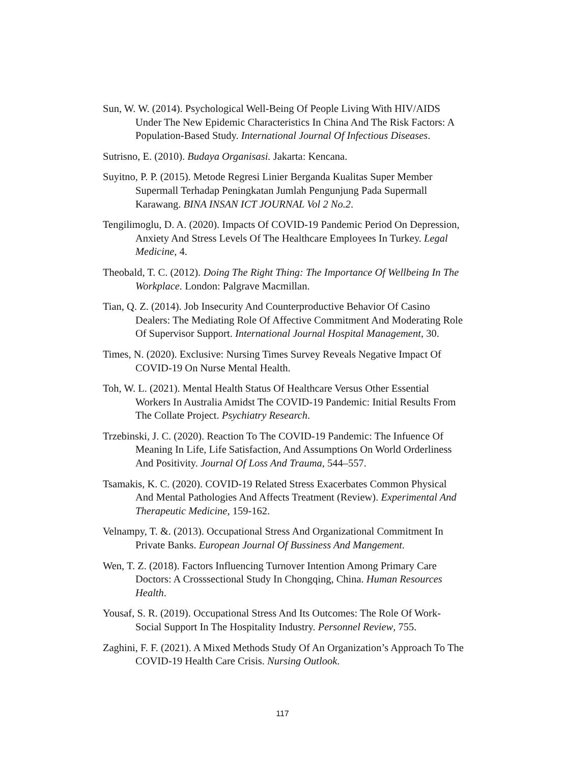Sun, W. W. (2014). Psychological Well-Being Of People Living With HIV/AIDS Under The New Epidemic Characteristics In China And The Risk Factors: A Population-Based Study. International Journal Of Infectious Diseases.
Sutrisno, E. (2010). Budaya Organisasi. Jakarta: Kencana.
Suyitno, P. P. (2015). Metode Regresi Linier Berganda Kualitas Super Member Supermall Terhadap Peningkatan Jumlah Pengunjung Pada Supermall Karawang. BINA INSAN ICT JOURNAL Vol 2 No.2.
Tengilimoglu, D. A. (2020). Impacts Of COVID-19 Pandemic Period On Depression, Anxiety And Stress Levels Of The Healthcare Employees In Turkey. Legal Medicine, 4.
Theobald, T. C. (2012). Doing The Right Thing: The Importance Of Wellbeing In The Workplace. London: Palgrave Macmillan.
Tian, Q. Z. (2014). Job Insecurity And Counterproductive Behavior Of Casino Dealers: The Mediating Role Of Affective Commitment And Moderating Role Of Supervisor Support. International Journal Hospital Management, 30.
Times, N. (2020). Exclusive: Nursing Times Survey Reveals Negative Impact Of COVID-19 On Nurse Mental Health.
Toh, W. L. (2021). Mental Health Status Of Healthcare Versus Other Essential Workers In Australia Amidst The COVID-19 Pandemic: Initial Results From The Collate Project. Psychiatry Research.
Trzebinski, J. C. (2020). Reaction To The COVID-19 Pandemic: The Infuence Of Meaning In Life, Life Satisfaction, And Assumptions On World Orderliness And Positivity. Journal Of Loss And Trauma, 544–557.
Tsamakis, K. C. (2020). COVID-19 Related Stress Exacerbates Common Physical And Mental Pathologies And Affects Treatment (Review). Experimental And Therapeutic Medicine, 159-162.
Velnampy, T. &. (2013). Occupational Stress And Organizational Commitment In Private Banks. European Journal Of Bussiness And Mangement.
Wen, T. Z. (2018). Factors Influencing Turnover Intention Among Primary Care Doctors: A Crosssectional Study In Chongqing, China. Human Resources Health.
Yousaf, S. R. (2019). Occupational Stress And Its Outcomes: The Role Of Work-Social Support In The Hospitality Industry. Personnel Review, 755.
Zaghini, F. F. (2021). A Mixed Methods Study Of An Organization’s Approach To The COVID-19 Health Care Crisis. Nursing Outlook.
117